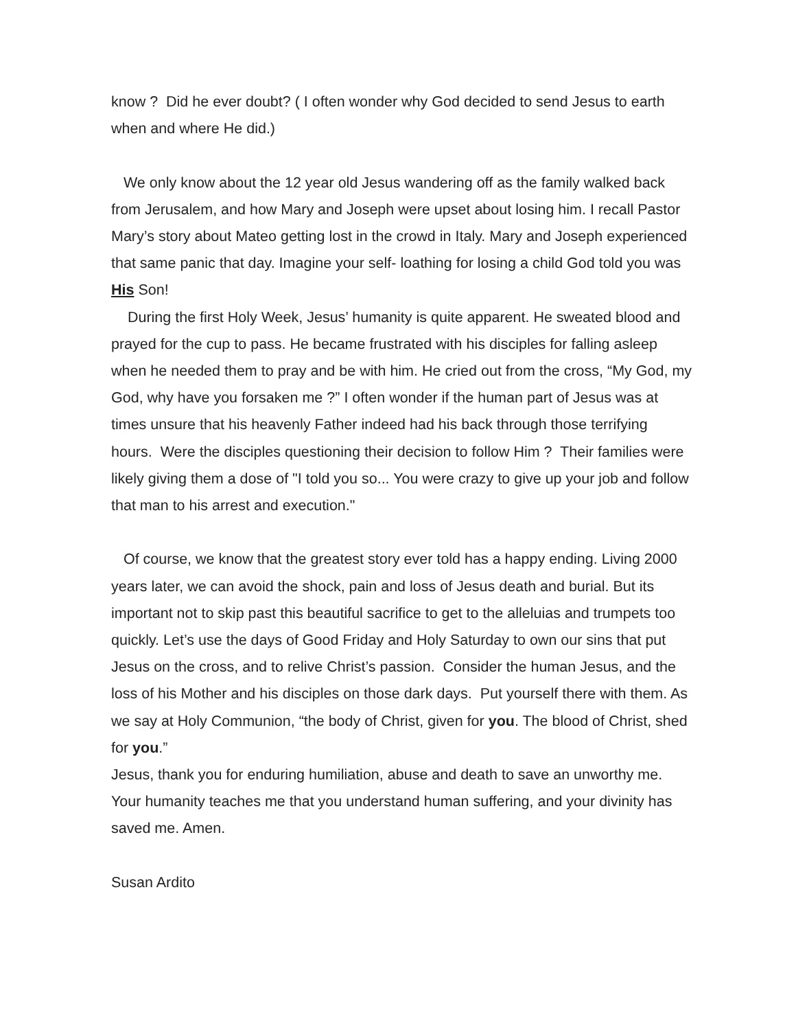know ? Did he ever doubt? ( I often wonder why God decided to send Jesus to earth when and where He did.)
We only know about the 12 year old Jesus wandering off as the family walked back from Jerusalem, and how Mary and Joseph were upset about losing him. I recall Pastor Mary’s story about Mateo getting lost in the crowd in Italy. Mary and Joseph experienced that same panic that day. Imagine your self- loathing for losing a child God told you was His Son!
During the first Holy Week, Jesus’ humanity is quite apparent. He sweated blood and prayed for the cup to pass. He became frustrated with his disciples for falling asleep when he needed them to pray and be with him. He cried out from the cross, “My God, my God, why have you forsaken me ?” I often wonder if the human part of Jesus was at times unsure that his heavenly Father indeed had his back through those terrifying hours. Were the disciples questioning their decision to follow Him ? Their families were likely giving them a dose of "I told you so... You were crazy to give up your job and follow that man to his arrest and execution."
Of course, we know that the greatest story ever told has a happy ending. Living 2000 years later, we can avoid the shock, pain and loss of Jesus death and burial. But its important not to skip past this beautiful sacrifice to get to the alleluias and trumpets too quickly. Let’s use the days of Good Friday and Holy Saturday to own our sins that put Jesus on the cross, and to relive Christ’s passion. Consider the human Jesus, and the loss of his Mother and his disciples on those dark days. Put yourself there with them. As we say at Holy Communion, “the body of Christ, given for you. The blood of Christ, shed for you.”
Jesus, thank you for enduring humiliation, abuse and death to save an unworthy me. Your humanity teaches me that you understand human suffering, and your divinity has saved me. Amen.
Susan Ardito